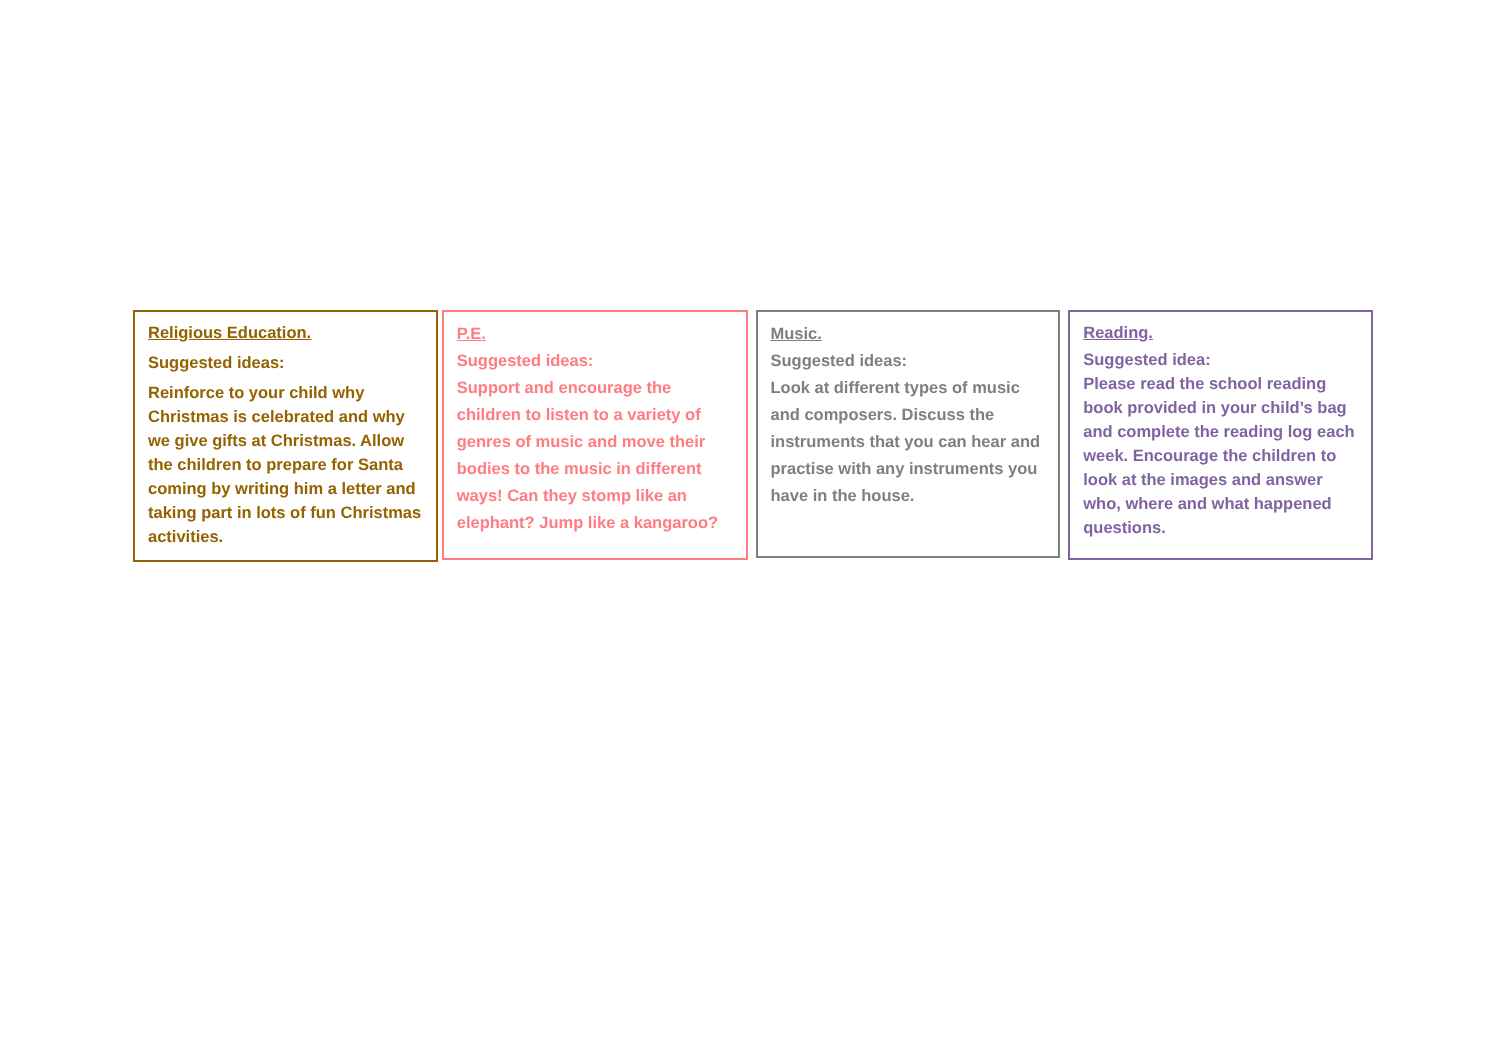Religious Education.
Suggested ideas:
Reinforce to your child why Christmas is celebrated and why we give gifts at Christmas. Allow the children to prepare for Santa coming by writing him a letter and taking part in lots of fun Christmas activities.
P.E.
Suggested ideas:
Support and encourage the children to listen to a variety of genres of music and move their bodies to the music in different ways! Can they stomp like an elephant? Jump like a kangaroo?
Music.
Suggested ideas:
Look at different types of music and composers. Discuss the instruments that you can hear and practise with any instruments you have in the house.
Reading.
Suggested idea:
Please read the school reading book provided in your child’s bag and complete the reading log each week. Encourage the children to look at the images and answer who, where and what happened questions.